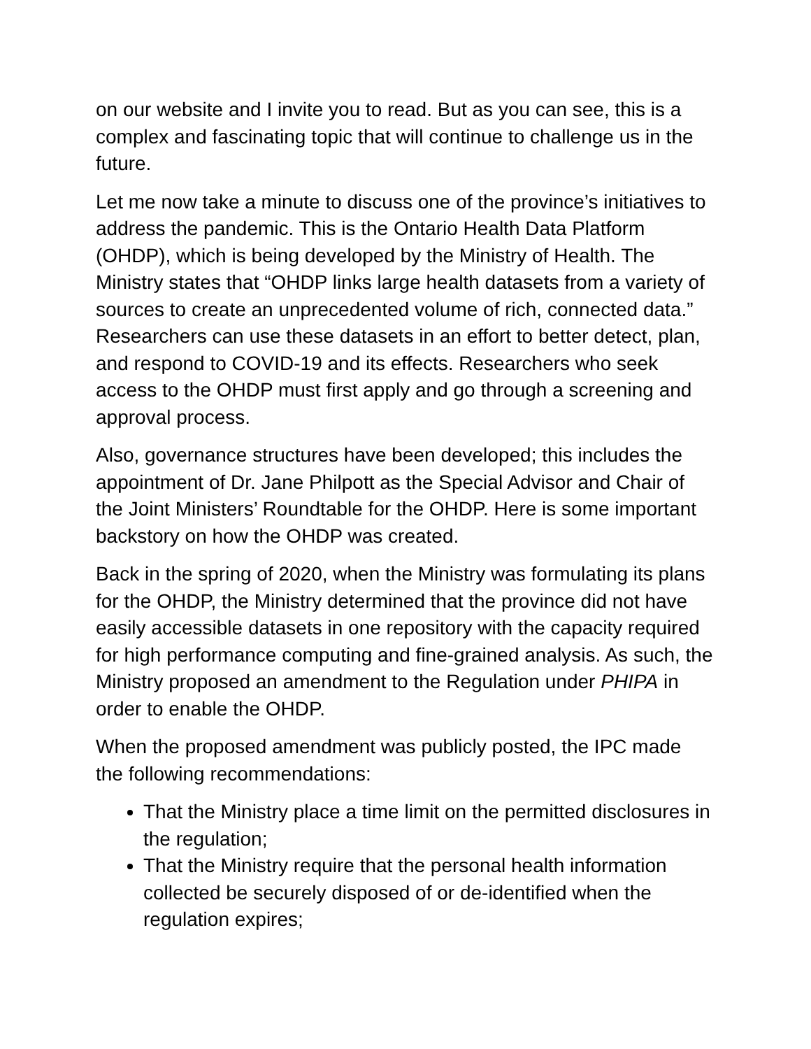on our website and I invite you to read. But as you can see, this is a complex and fascinating topic that will continue to challenge us in the future.
Let me now take a minute to discuss one of the province’s initiatives to address the pandemic. This is the Ontario Health Data Platform (OHDP), which is being developed by the Ministry of Health. The Ministry states that “OHDP links large health datasets from a variety of sources to create an unprecedented volume of rich, connected data.” Researchers can use these datasets in an effort to better detect, plan, and respond to COVID-19 and its effects. Researchers who seek access to the OHDP must first apply and go through a screening and approval process.
Also, governance structures have been developed; this includes the appointment of Dr. Jane Philpott as the Special Advisor and Chair of the Joint Ministers’ Roundtable for the OHDP. Here is some important backstory on how the OHDP was created.
Back in the spring of 2020, when the Ministry was formulating its plans for the OHDP, the Ministry determined that the province did not have easily accessible datasets in one repository with the capacity required for high performance computing and fine-grained analysis. As such, the Ministry proposed an amendment to the Regulation under PHIPA in order to enable the OHDP.
When the proposed amendment was publicly posted, the IPC made the following recommendations:
That the Ministry place a time limit on the permitted disclosures in the regulation;
That the Ministry require that the personal health information collected be securely disposed of or de-identified when the regulation expires;